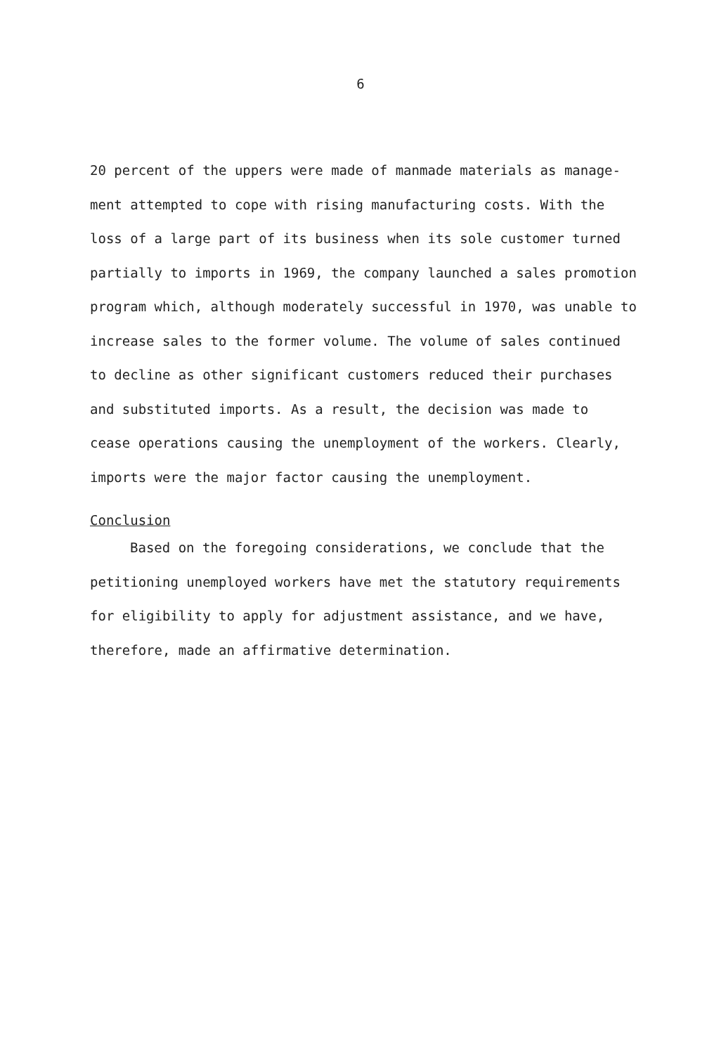6
20 percent of the uppers were made of manmade materials as manage-
ment attempted to cope with rising manufacturing costs. With the
loss of a large part of its business when its sole customer turned
partially to imports in 1969, the company launched a sales promotion
program which, although moderately successful in 1970, was unable to
increase sales to the former volume. The volume of sales continued
to decline as other significant customers reduced their purchases
and substituted imports. As a result, the decision was made to
cease operations causing the unemployment of the workers. Clearly,
imports were the major factor causing the unemployment.
Conclusion
Based on the foregoing considerations, we conclude that the
petitioning unemployed workers have met the statutory requirements
for eligibility to apply for adjustment assistance, and we have,
therefore, made an affirmative determination.